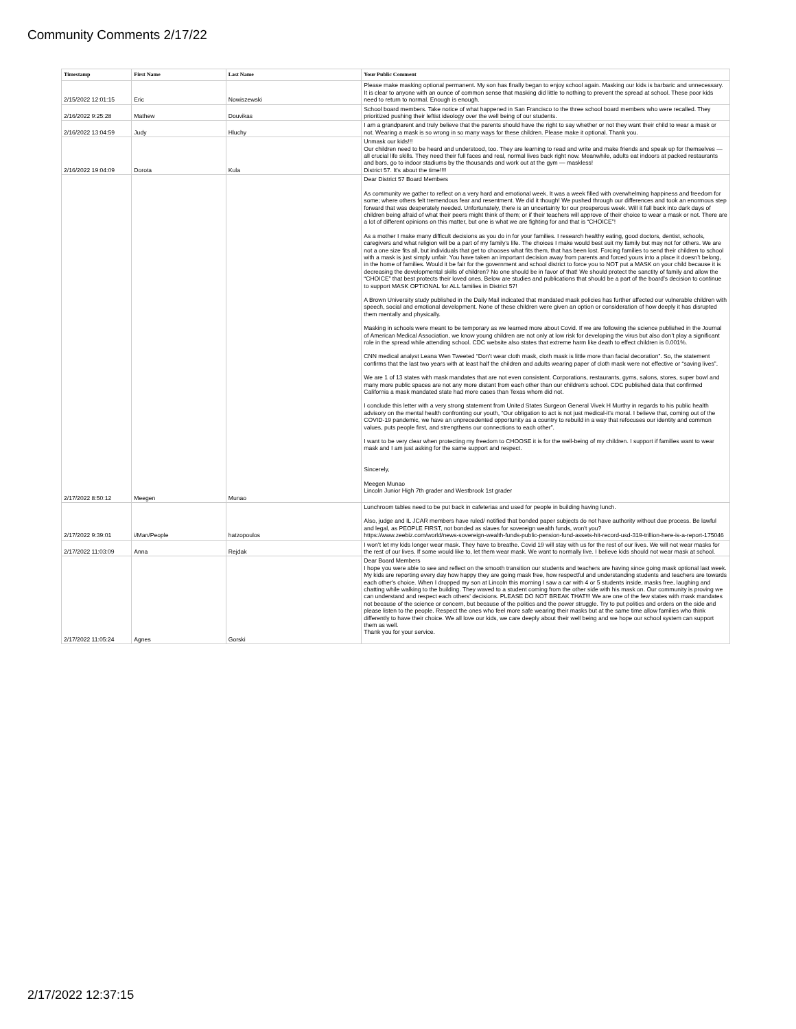Community Comments 2/17/22
| Timestamp | First Name | Last Name | Your Public Comment |
| --- | --- | --- | --- |
| 2/15/2022 12:01:15 | Eric | Nowiszewski | Please make masking optional permanent. My son has finally began to enjoy school again. Masking our kids is barbaric and unnecessary. It is clear to anyone with an ounce of common sense that masking did little to nothing to prevent the spread at school. These poor kids need to return to normal. Enough is enough. |
| 2/16/2022 9:25:28 | Mathew | Douvikas | School board members. Take notice of what happened in San Francisco to the three school board members who were recalled. They prioritized pushing their leftist ideology over the well being of our students. |
| 2/16/2022 13:04:59 | Judy | Hluchy | I am a grandparent and truly believe that the parents should have the right to say whether or not they want their child to wear a mask or not. Wearing a mask is so wrong in so many ways for these children. Please make it optional. Thank you. |
| 2/16/2022 19:04:09 | Dorota | Kula | Unmask our kids!!! Our children need to be heard and understood, too. They are learning to read and write and make friends and speak up for themselves — all crucial life skills. They need their full faces and real, normal lives back right now. Meanwhile, adults eat indoors at packed restaurants and bars, go to indoor stadiums by the thousands and work out at the gym — maskless! District 57. It's about the time!!!! |
| 2/17/2022 8:50:12 | Meegen | Munao | Dear District 57 Board Members As community we gather to reflect on a very hard and emotional week. It was a week filled with overwhelming happiness and freedom for some; where others felt tremendous fear and resentment. We did it though! We pushed through our differences and took an enormous step forward that was desperately needed. Unfortunately, there is an uncertainty for our prosperous week. Will it fall back into dark days of children being afraid of what their peers might think of them; or if their teachers will approve of their choice to wear a mask or not. There are a lot of different opinions on this matter, but one is what we are fighting for and that is “CHOICE”! As a mother I make many difficult decisions as you do in for your families. I research healthy eating, good doctors, dentist, schools, caregivers and what religion will be a part of my family’s life. The choices I make would best suit my family but may not for others. We are not a one size fits all, but individuals that get to chooses what fits them, that has been lost. Forcing families to send their children to school with a mask is just simply unfair. You have taken an important decision away from parents and forced yours into a place it doesn’t belong, in the home of families. Would it be fair for the government and school district to force you to NOT put a MASK on your child because it is decreasing the developmental skills of children? No one should be in favor of that! We should protect the sanctity of family and allow the “CHOICE” that best protects their loved ones. Below are studies and publications that should be a part of the board’s decision to continue to support MASK OPTIONAL for ALL families in District 57! A Brown University study published in the Daily Mail indicated that mandated mask policies has further affected our vulnerable children with speech, social and emotional development. None of these children were given an option or consideration of how deeply it has disrupted them mentally and physically. Masking in schools were meant to be temporary as we learned more about Covid. If we are following the science published in the Journal of American Medical Association, we know young children are not only at low risk for developing the virus but also don’t play a significant role in the spread while attending school. CDC website also states that extreme harm like death to effect children is 0.001%. CNN medical analyst Leana Wen Tweeted “Don’t wear cloth mask, cloth mask is little more than facial decoration”. So, the statement confirms that the last two years with at least half the children and adults wearing paper of cloth mask were not effective or “saving lives”. We are 1 of 13 states with mask mandates that are not even consistent. Corporations, restaurants, gyms, salons, stores, super bowl and many more public spaces are not any more distant from each other than our children’s school. CDC published data that confirmed California a mask mandated state had more cases than Texas whom did not. I conclude this letter with a very strong statement from United States Surgeon General Vivek H Murthy in regards to his public health advisory on the mental health confronting our youth, “Our obligation to act is not just medical-it’s moral. I believe that, coming out of the COVID-19 pandemic, we have an unprecedented opportunity as a country to rebuild in a way that refocuses our identity and common values, puts people first, and strengthens our connections to each other”. I want to be very clear when protecting my freedom to CHOOSE it is for the well-being of my children. I support if families want to wear mask and I am just asking for the same support and respect. Sincerely, Meegen Munao Lincoln Junior High 7th grader and Westbrook 1st grader |
| 2/17/2022 9:39:01 | i/Man/People | hatzopoulos | Lunchroom tables need to be put back in cafeterias and used for people in building having lunch. Also, judge and IL JCAR members have ruled/ notified that bonded paper subjects do not have authority without due process. Be lawful and legal, as PEOPLE FIRST, not bonded as slaves for sovereign wealth funds, won't you? https://www.zeebiz.com/world/news-sovereign-wealth-funds-public-pension-fund-assets-hit-record-usd-319-trillion-here-is-a-report-175046 |
| 2/17/2022 11:03:09 | Anna | Rejdak | I won’t let my kids longer wear mask. They have to breathe. Covid 19 will stay with us for the rest of our lives. We will not wear masks for the rest of our lives. If some would like to, let them wear mask. We want to normally live. I believe kids should not wear mask at school. |
| 2/17/2022 11:05:24 | Agnes | Gorski | Dear Board Members I hope you were able to see and reflect on the smooth transition our students and teachers are having since going mask optional last week. My kids are reporting every day how happy they are going mask free, how respectful and understanding students and teachers are towards each other's choice. When I dropped my son at Lincoln this morning I saw a car with 4 or 5 students inside, masks free, laughing and chatting while walking to the building. They waved to a student coming from the other side with his mask on. Our community is proving we can understand and respect each others' decisions. PLEASE DO NOT BREAK THAT!!! We are one of the few states with mask mandates not because of the science or concern, but because of the politics and the power struggle. Try to put politics and orders on the side and please listen to the people. Respect the ones who feel more safe wearing their masks but at the same time allow families who think differently to have their choice. We all love our kids, we care deeply about their well being and we hope our school system can support them as well. Thank you for your service. |
2/17/2022 12:37:15